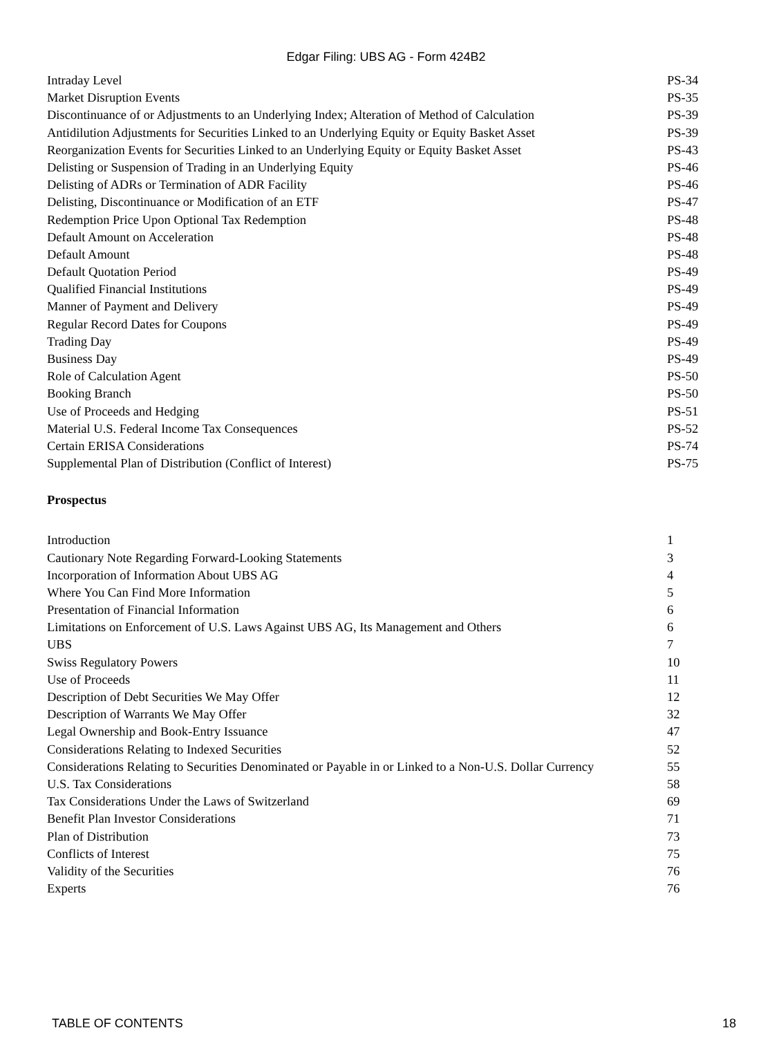Edgar Filing: UBS AG - Form 424B2
| Intraday Level | PS-34 |
| Market Disruption Events | PS-35 |
| Discontinuance of or Adjustments to an Underlying Index; Alteration of Method of Calculation | PS-39 |
| Antidilution Adjustments for Securities Linked to an Underlying Equity or Equity Basket Asset | PS-39 |
| Reorganization Events for Securities Linked to an Underlying Equity or Equity Basket Asset | PS-43 |
| Delisting or Suspension of Trading in an Underlying Equity | PS-46 |
| Delisting of ADRs or Termination of ADR Facility | PS-46 |
| Delisting, Discontinuance or Modification of an ETF | PS-47 |
| Redemption Price Upon Optional Tax Redemption | PS-48 |
| Default Amount on Acceleration | PS-48 |
| Default Amount | PS-48 |
| Default Quotation Period | PS-49 |
| Qualified Financial Institutions | PS-49 |
| Manner of Payment and Delivery | PS-49 |
| Regular Record Dates for Coupons | PS-49 |
| Trading Day | PS-49 |
| Business Day | PS-49 |
| Role of Calculation Agent | PS-50 |
| Booking Branch | PS-50 |
| Use of Proceeds and Hedging | PS-51 |
| Material U.S. Federal Income Tax Consequences | PS-52 |
| Certain ERISA Considerations | PS-74 |
| Supplemental Plan of Distribution (Conflict of Interest) | PS-75 |
Prospectus
| Introduction | 1 |
| Cautionary Note Regarding Forward-Looking Statements | 3 |
| Incorporation of Information About UBS AG | 4 |
| Where You Can Find More Information | 5 |
| Presentation of Financial Information | 6 |
| Limitations on Enforcement of U.S. Laws Against UBS AG, Its Management and Others | 6 |
| UBS | 7 |
| Swiss Regulatory Powers | 10 |
| Use of Proceeds | 11 |
| Description of Debt Securities We May Offer | 12 |
| Description of Warrants We May Offer | 32 |
| Legal Ownership and Book-Entry Issuance | 47 |
| Considerations Relating to Indexed Securities | 52 |
| Considerations Relating to Securities Denominated or Payable in or Linked to a Non-U.S. Dollar Currency | 55 |
| U.S. Tax Considerations | 58 |
| Tax Considerations Under the Laws of Switzerland | 69 |
| Benefit Plan Investor Considerations | 71 |
| Plan of Distribution | 73 |
| Conflicts of Interest | 75 |
| Validity of the Securities | 76 |
| Experts | 76 |
TABLE OF CONTENTS 18